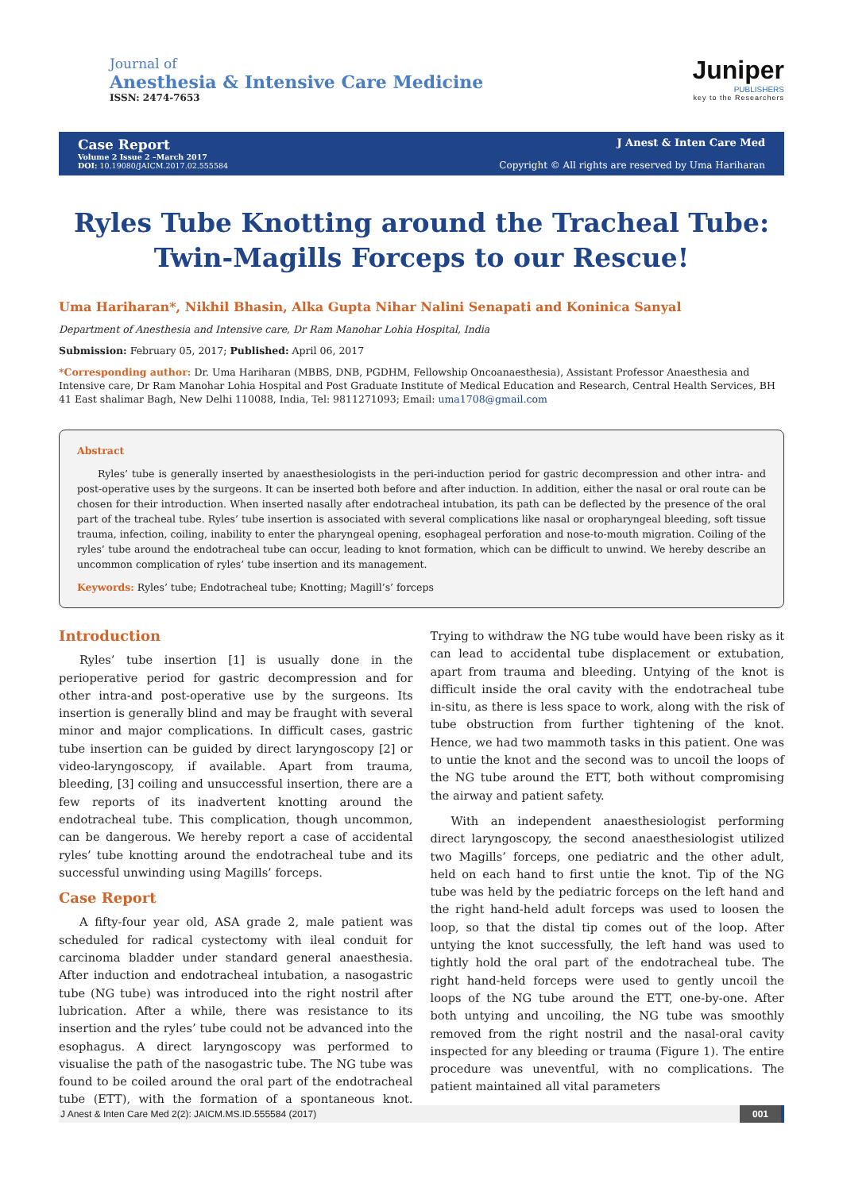Journal of
Anesthesia & Intensive Care Medicine
ISSN: 2474-7653
Juniper
PUBLISHERS
key to the Researchers
Case Report
Volume 2 Issue 2 –March 2017
DOI: 10.19080/JAICM.2017.02.555584
J Anest & Inten Care Med
Copyright © All rights are reserved by Uma Hariharan
Ryles Tube Knotting around the Tracheal Tube:
Twin-Magills Forceps to our Rescue!
Uma Hariharan*, Nikhil Bhasin, Alka Gupta Nihar Nalini Senapati and Koninica Sanyal
Department of Anesthesia and Intensive care, Dr Ram Manohar Lohia Hospital, India
Submission: February 05, 2017; Published: April 06, 2017
*Corresponding author: Dr. Uma Hariharan (MBBS, DNB, PGDHM, Fellowship Oncoanaesthesia), Assistant Professor Anaesthesia and Intensive care, Dr Ram Manohar Lohia Hospital and Post Graduate Institute of Medical Education and Research, Central Health Services, BH 41 East shalimar Bagh, New Delhi 110088, India, Tel: 9811271093; Email: uma1708@gmail.com
Abstract
Ryles’ tube is generally inserted by anaesthesiologists in the peri-induction period for gastric decompression and other intra- and post-operative uses by the surgeons. It can be inserted both before and after induction. In addition, either the nasal or oral route can be chosen for their introduction. When inserted nasally after endotracheal intubation, its path can be deflected by the presence of the oral part of the tracheal tube. Ryles’ tube insertion is associated with several complications like nasal or oropharyngeal bleeding, soft tissue trauma, infection, coiling, inability to enter the pharyngeal opening, esophageal perforation and nose-to-mouth migration. Coiling of the ryles’ tube around the endotracheal tube can occur, leading to knot formation, which can be difficult to unwind. We hereby describe an uncommon complication of ryles’ tube insertion and its management.
Keywords: Ryles’ tube; Endotracheal tube; Knotting; Magill’s’ forceps
Introduction
Ryles’ tube insertion [1] is usually done in the perioperative period for gastric decompression and for other intra-and post-operative use by the surgeons. Its insertion is generally blind and may be fraught with several minor and major complications. In difficult cases, gastric tube insertion can be guided by direct laryngoscopy [2] or video-laryngoscopy, if available. Apart from trauma, bleeding, [3] coiling and unsuccessful insertion, there are a few reports of its inadvertent knotting around the endotracheal tube. This complication, though uncommon, can be dangerous. We hereby report a case of accidental ryles’ tube knotting around the endotracheal tube and its successful unwinding using Magills’ forceps.
Case Report
A fifty-four year old, ASA grade 2, male patient was scheduled for radical cystectomy with ileal conduit for carcinoma bladder under standard general anaesthesia. After induction and endotracheal intubation, a nasogastric tube (NG tube) was introduced into the right nostril after lubrication. After a while, there was resistance to its insertion and the ryles’ tube could not be advanced into the esophagus. A direct laryngoscopy was performed to visualise the path of the nasogastric tube. The NG tube was found to be coiled around the oral part of the endotracheal tube (ETT), with the formation of a spontaneous knot. Trying to withdraw the NG tube would have been risky as it can lead to accidental tube displacement or extubation, apart from trauma and bleeding. Untying of the knot is difficult inside the oral cavity with the endotracheal tube in-situ, as there is less space to work, along with the risk of tube obstruction from further tightening of the knot. Hence, we had two mammoth tasks in this patient. One was to untie the knot and the second was to uncoil the loops of the NG tube around the ETT, both without compromising the airway and patient safety.
With an independent anaesthesiologist performing direct laryngoscopy, the second anaesthesiologist utilized two Magills’ forceps, one pediatric and the other adult, held on each hand to first untie the knot. Tip of the NG tube was held by the pediatric forceps on the left hand and the right hand-held adult forceps was used to loosen the loop, so that the distal tip comes out of the loop. After untying the knot successfully, the left hand was used to tightly hold the oral part of the endotracheal tube. The right hand-held forceps were used to gently uncoil the loops of the NG tube around the ETT, one-by-one. After both untying and uncoiling, the NG tube was smoothly removed from the right nostril and the nasal-oral cavity inspected for any bleeding or trauma (Figure 1). The entire procedure was uneventful, with no complications. The patient maintained all vital parameters
J Anest & Inten Care Med 2(2): JAICM.MS.ID.555584 (2017) 001